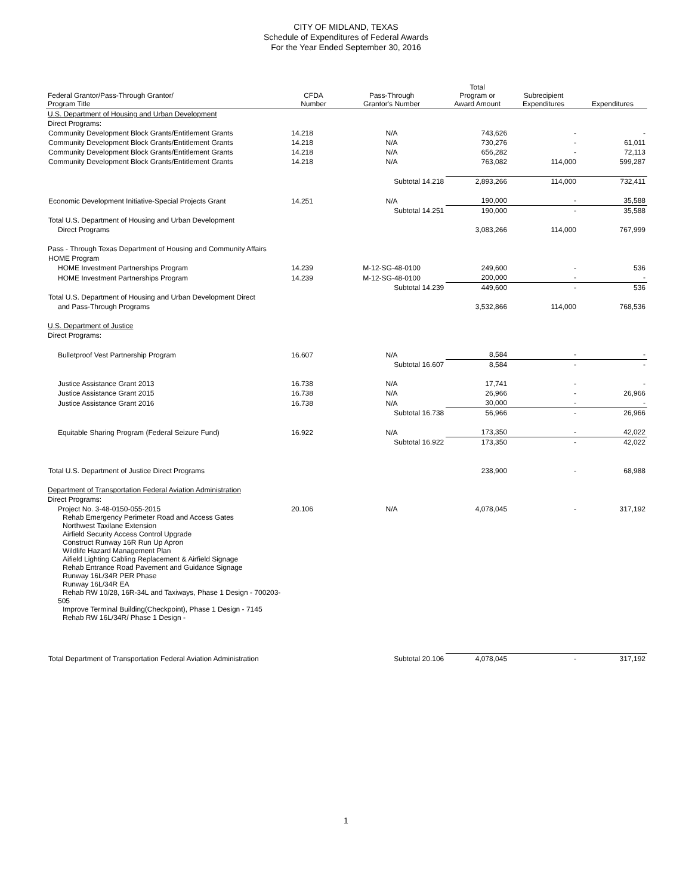CITY OF MIDLAND, TEXAS
Schedule of Expenditures of Federal Awards
For the Year Ended September 30, 2016
| Federal Grantor/Pass-Through Grantor/ Program Title | CFDA Number | Pass-Through Grantor's Number | Total Program or Award Amount | Subrecipient Expenditures | Expenditures |
| --- | --- | --- | --- | --- | --- |
| U.S. Department of Housing and Urban Development | | | | | |
| Direct Programs: | | | | | |
| Community Development Block Grants/Entitlement Grants | 14.218 | N/A | 743,626 | - | - |
| Community Development Block Grants/Entitlement Grants | 14.218 | N/A | 730,276 | - | 61,011 |
| Community Development Block Grants/Entitlement Grants | 14.218 | N/A | 656,282 | - | 72,113 |
| Community Development Block Grants/Entitlement Grants | 14.218 | N/A | 763,082 | 114,000 | 599,287 |
| | | Subtotal 14.218 | 2,893,266 | 114,000 | 732,411 |
| Economic Development Initiative-Special Projects Grant | 14.251 | N/A | 190,000 | - | 35,588 |
| | | Subtotal 14.251 | 190,000 | - | 35,588 |
| Total U.S. Department of Housing and Urban Development | | | | | |
| Direct Programs | | | 3,083,266 | 114,000 | 767,999 |
| Pass - Through Texas Department of Housing and Community Affairs | | | | | |
| HOME Program | | | | | |
| HOME Investment Partnerships Program | 14.239 | M-12-SG-48-0100 | 249,600 | - | 536 |
| HOME Investment Partnerships Program | 14.239 | M-12-SG-48-0100 | 200,000 | - | - |
| | | Subtotal 14.239 | 449,600 | - | 536 |
| Total U.S. Department of Housing and Urban Development Direct | | | | | |
| and Pass-Through Programs | | | 3,532,866 | 114,000 | 768,536 |
| U.S. Department of Justice | | | | | |
| Direct Programs: | | | | | |
| Bulletproof Vest Partnership Program | 16.607 | N/A | 8,584 | - | - |
| | | Subtotal 16.607 | 8,584 | - | - |
| Justice Assistance Grant 2013 | 16.738 | N/A | 17,741 | - | - |
| Justice Assistance Grant 2015 | 16.738 | N/A | 26,966 | - | 26,966 |
| Justice Assistance Grant 2016 | 16.738 | N/A | 30,000 | - | - |
| | | Subtotal 16.738 | 56,966 | - | 26,966 |
| Equitable Sharing Program (Federal Seizure Fund) | 16.922 | N/A | 173,350 | - | 42,022 |
| | | Subtotal 16.922 | 173,350 | - | 42,022 |
| Total U.S. Department of Justice Direct Programs | | | 238,900 | - | 68,988 |
| Department of Transportation Federal Aviation Administration | | | | | |
| Direct Programs: | | | | | |
| Project No. 3-48-0150-055-2015 Rehab Emergency Perimeter Road and Access Gates Northwest Taxilane Extension Airfield Security Access Control Upgrade Construct Runway 16R Run Up Apron Wildlife Hazard Management Plan Aifield Lighting Cabling Replacement & Airfield Signage Rehab Entrance Road Pavement and Guidance Signage Runway 16L/34R PER Phase Runway 16L/34R EA Rehab RW 10/28, 16R-34L and Taxiways, Phase 1 Design - 700203-505 Improve Terminal Building(Checkpoint), Phase 1 Design - 7145 Rehab RW 16L/34R/ Phase 1 Design - | 20.106 | N/A | 4,078,045 | - | 317,192 |
| Total Department of Transportation Federal Aviation Administration | | Subtotal 20.106 | 4,078,045 | - | 317,192 |
1